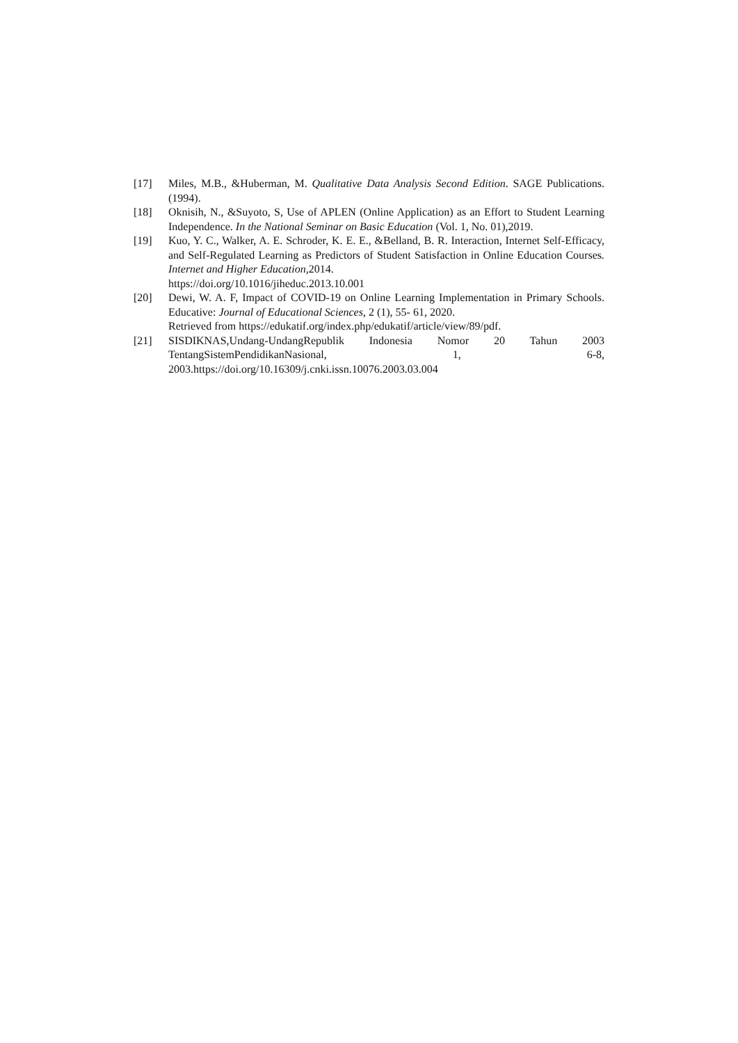[17] Miles, M.B., &Huberman, M. Qualitative Data Analysis Second Edition. SAGE Publications.(1994).
[18] Oknisih, N., &Suyoto, S, Use of APLEN (Online Application) as an Effort to Student Learning Independence. In the National Seminar on Basic Education (Vol. 1, No. 01),2019.
[19] Kuo, Y. C., Walker, A. E. Schroder, K. E. E., &Belland, B. R. Interaction, Internet Self-Efficacy, and Self-Regulated Learning as Predictors of Student Satisfaction in Online Education Courses. Internet and Higher Education, 2014.
https://doi.org/10.1016/jiheduc.2013.10.001
[20] Dewi, W. A. F, Impact of COVID-19 on Online Learning Implementation in Primary Schools. Educative: Journal of Educational Sciences, 2 (1), 55- 61, 2020.
Retrieved from https://edukatif.org/index.php/edukatif/article/view/89/pdf.
[21] SISDIKNAS,Undang-UndangRepublik Indonesia Nomor 20 Tahun 2003 TentangSistemPendidikanNasional, 1, 6-8,
2003.https://doi.org/10.16309/j.cnki.issn.10076.2003.03.004